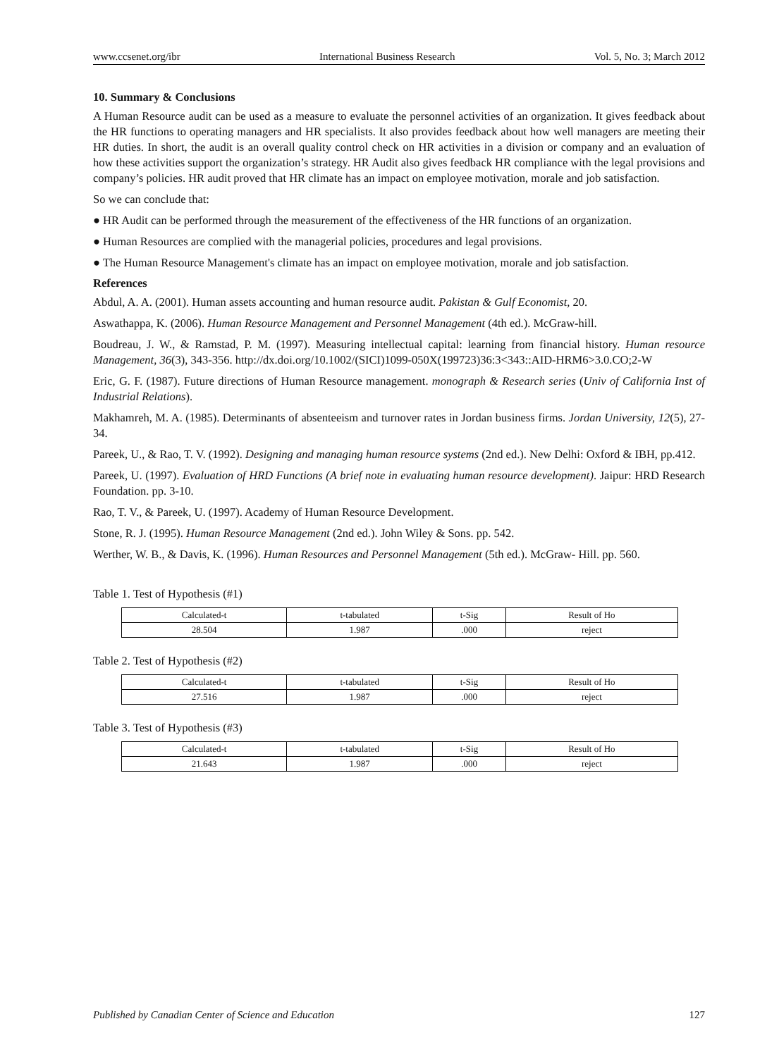www.ccsenet.org/ibr International Business Research Vol. 5, No. 3; March 2012
10. Summary & Conclusions
A Human Resource audit can be used as a measure to evaluate the personnel activities of an organization. It gives feedback about the HR functions to operating managers and HR specialists. It also provides feedback about how well managers are meeting their HR duties. In short, the audit is an overall quality control check on HR activities in a division or company and an evaluation of how these activities support the organization’s strategy. HR Audit also gives feedback HR compliance with the legal provisions and company’s policies. HR audit proved that HR climate has an impact on employee motivation, morale and job satisfaction.
So we can conclude that:
● HR Audit can be performed through the measurement of the effectiveness of the HR functions of an organization.
● Human Resources are complied with the managerial policies, procedures and legal provisions.
● The Human Resource Management's climate has an impact on employee motivation, morale and job satisfaction.
References
Abdul, A. A. (2001). Human assets accounting and human resource audit. Pakistan & Gulf Economist, 20.
Aswathappa, K. (2006). Human Resource Management and Personnel Management (4th ed.). McGraw-hill.
Boudreau, J. W., & Ramstad, P. M. (1997). Measuring intellectual capital: learning from financial history. Human resource Management, 36(3), 343-356. http://dx.doi.org/10.1002/(SICI)1099-050X(199723)36:3<343::AID-HRM6>3.0.CO;2-W
Eric, G. F. (1987). Future directions of Human Resource management. monograph & Research series (Univ of California Inst of Industrial Relations).
Makhamreh, M. A. (1985). Determinants of absenteeism and turnover rates in Jordan business firms. Jordan University, 12(5), 27-34.
Pareek, U., & Rao, T. V. (1992). Designing and managing human resource systems (2nd ed.). New Delhi: Oxford & IBH, pp.412.
Pareek, U. (1997). Evaluation of HRD Functions (A brief note in evaluating human resource development). Jaipur: HRD Research Foundation. pp. 3-10.
Rao, T. V., & Pareek, U. (1997). Academy of Human Resource Development.
Stone, R. J. (1995). Human Resource Management (2nd ed.). John Wiley & Sons. pp. 542.
Werther, W. B., & Davis, K. (1996). Human Resources and Personnel Management (5th ed.). McGraw- Hill. pp. 560.
Table 1. Test of Hypothesis (#1)
| Calculated-t | t-tabulated | t-Sig | Result of Ho |
| 28.504 | 1.987 | .000 | reject |
Table 2. Test of Hypothesis (#2)
| Calculated-t | t-tabulated | t-Sig | Result of Ho |
| 27.516 | 1.987 | .000 | reject |
Table 3. Test of Hypothesis (#3)
| Calculated-t | t-tabulated | t-Sig | Result of Ho |
| 21.643 | 1.987 | .000 | reject |
Published by Canadian Center of Science and Education 127